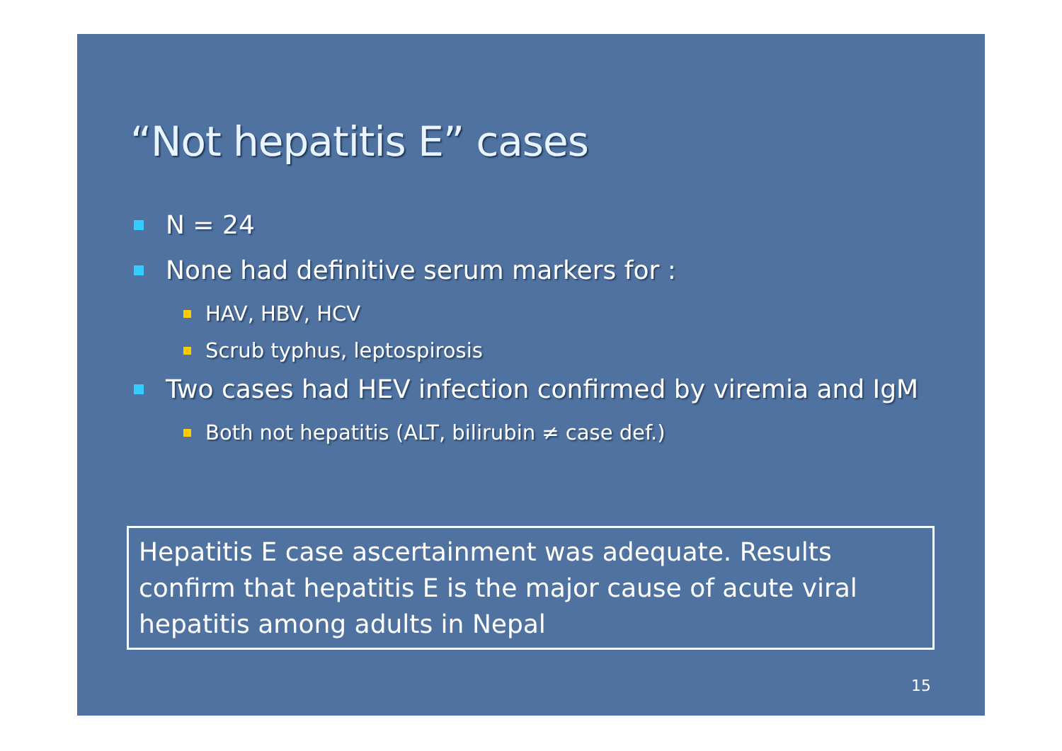“Not hepatitis E” cases
N = 24
None had definitive serum markers for :
HAV, HBV, HCV
Scrub typhus, leptospirosis
Two cases had HEV infection confirmed by viremia and IgM
Both not hepatitis (ALT, bilirubin ≠ case def.)
Hepatitis E case ascertainment was adequate. Results confirm that hepatitis E is the major cause of acute viral hepatitis among adults in Nepal
15